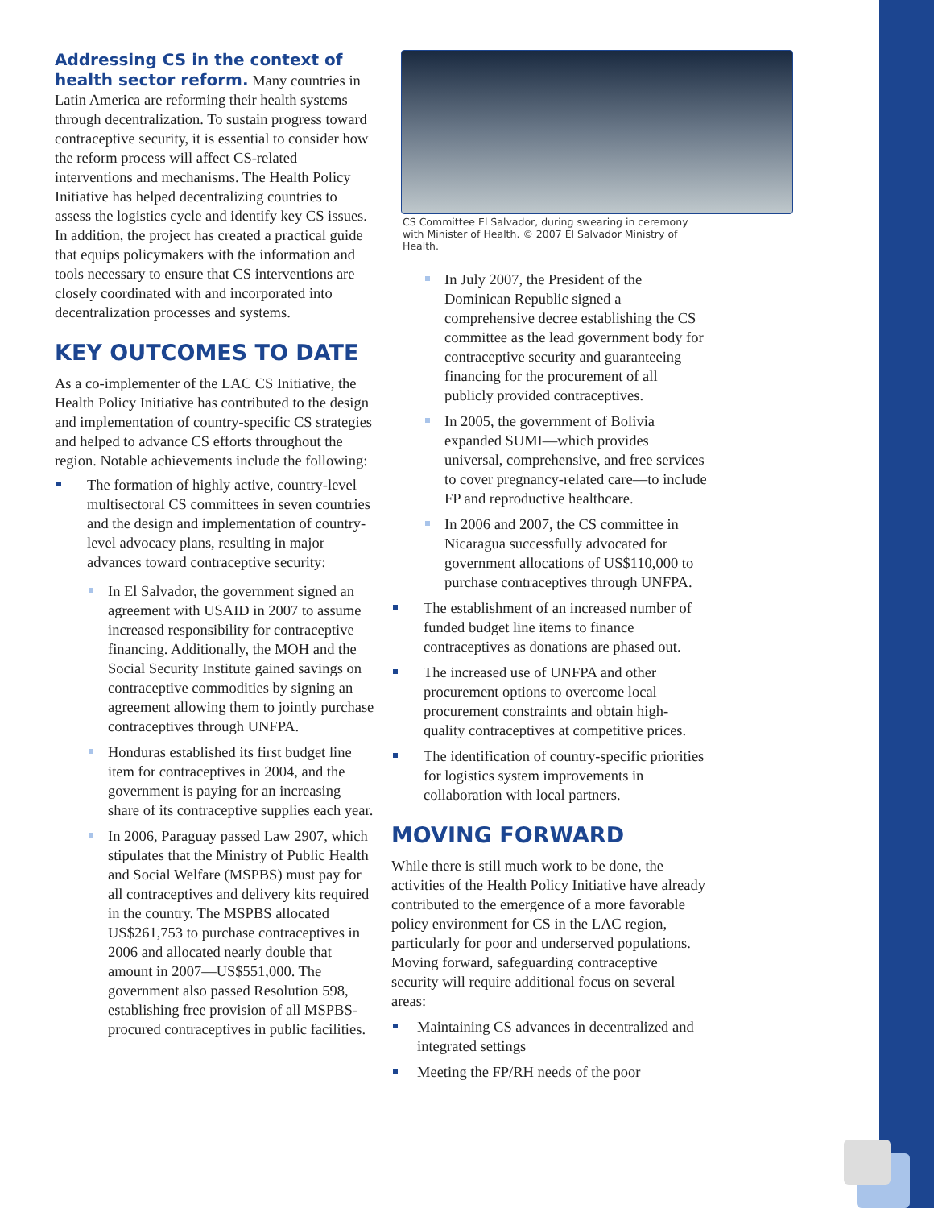Addressing CS in the context of health sector reform.
Many countries in Latin America are reforming their health systems through decentralization. To sustain progress toward contraceptive security, it is essential to consider how the reform process will affect CS-related interventions and mechanisms. The Health Policy Initiative has helped decentralizing countries to assess the logistics cycle and identify key CS issues. In addition, the project has created a practical guide that equips policymakers with the information and tools necessary to ensure that CS interventions are closely coordinated with and incorporated into decentralization processes and systems.
KEY OUTCOMES TO DATE
As a co-implementer of the LAC CS Initiative, the Health Policy Initiative has contributed to the design and implementation of country-specific CS strategies and helped to advance CS efforts throughout the region. Notable achievements include the following:
The formation of highly active, country-level multisectoral CS committees in seven countries and the design and implementation of country-level advocacy plans, resulting in major advances toward contraceptive security:
In El Salvador, the government signed an agreement with USAID in 2007 to assume increased responsibility for contraceptive financing. Additionally, the MOH and the Social Security Institute gained savings on contraceptive commodities by signing an agreement allowing them to jointly purchase contraceptives through UNFPA.
Honduras established its first budget line item for contraceptives in 2004, and the government is paying for an increasing share of its contraceptive supplies each year.
In 2006, Paraguay passed Law 2907, which stipulates that the Ministry of Public Health and Social Welfare (MSPBS) must pay for all contraceptives and delivery kits required in the country. The MSPBS allocated US$261,753 to purchase contraceptives in 2006 and allocated nearly double that amount in 2007—US$551,000. The government also passed Resolution 598, establishing free provision of all MSPBS-procured contraceptives in public facilities.
CS Committee El Salvador, during swearing in ceremony with Minister of Health. © 2007 El Salvador Ministry of Health.
In July 2007, the President of the Dominican Republic signed a comprehensive decree establishing the CS committee as the lead government body for contraceptive security and guaranteeing financing for the procurement of all publicly provided contraceptives.
In 2005, the government of Bolivia expanded SUMI—which provides universal, comprehensive, and free services to cover pregnancy-related care—to include FP and reproductive healthcare.
In 2006 and 2007, the CS committee in Nicaragua successfully advocated for government allocations of US$110,000 to purchase contraceptives through UNFPA.
The establishment of an increased number of funded budget line items to finance contraceptives as donations are phased out.
The increased use of UNFPA and other procurement options to overcome local procurement constraints and obtain high-quality contraceptives at competitive prices.
The identification of country-specific priorities for logistics system improvements in collaboration with local partners.
MOVING FORWARD
While there is still much work to be done, the activities of the Health Policy Initiative have already contributed to the emergence of a more favorable policy environment for CS in the LAC region, particularly for poor and underserved populations. Moving forward, safeguarding contraceptive security will require additional focus on several areas:
Maintaining CS advances in decentralized and integrated settings
Meeting the FP/RH needs of the poor